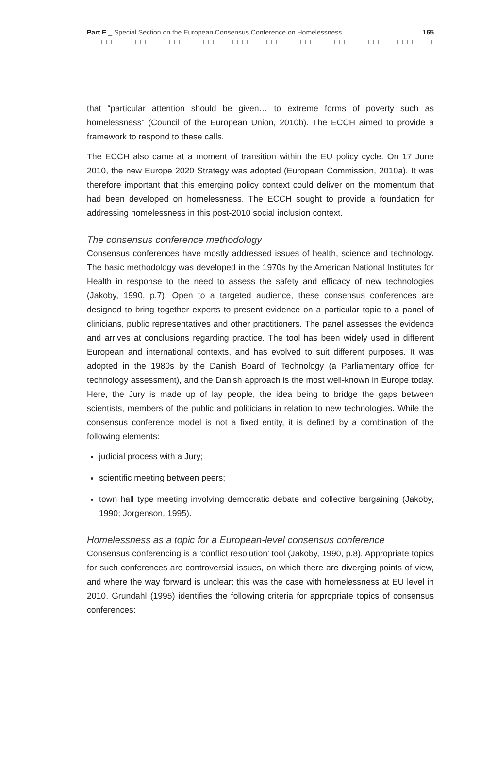Part E _ Special Section on the European Consensus Conference on Homelessness 165
that “particular attention should be given… to extreme forms of poverty such as homelessness” (Council of the European Union, 2010b). The ECCH aimed to provide a framework to respond to these calls.
The ECCH also came at a moment of transition within the EU policy cycle. On 17 June 2010, the new Europe 2020 Strategy was adopted (European Commission, 2010a). It was therefore important that this emerging policy context could deliver on the momentum that had been developed on homelessness. The ECCH sought to provide a foundation for addressing homelessness in this post-2010 social inclusion context.
The consensus conference methodology
Consensus conferences have mostly addressed issues of health, science and technology. The basic methodology was developed in the 1970s by the American National Institutes for Health in response to the need to assess the safety and efficacy of new technologies (Jakoby, 1990, p.7). Open to a targeted audience, these consensus conferences are designed to bring together experts to present evidence on a particular topic to a panel of clinicians, public representatives and other practitioners. The panel assesses the evidence and arrives at conclusions regarding practice. The tool has been widely used in different European and inter­national contexts, and has evolved to suit different purposes. It was adopted in the 1980s by the Danish Board of Technology (a Parliamentary office for technology assessment), and the Danish approach is the most well-known in Europe today. Here, the Jury is made up of lay people, the idea being to bridge the gaps between scientists, members of the public and politicians in relation to new technologies. While the consensus conference model is not a fixed entity, it is defined by a combi­nation of the following elements:
judicial process with a Jury;
scientific meeting between peers;
town hall type meeting involving democratic debate and collective bargaining (Jakoby, 1990; Jorgenson, 1995).
Homelessness as a topic for a European-level consensus conference
Consensus conferencing is a ‘conflict resolution’ tool (Jakoby, 1990, p.8). Appropriate topics for such conferences are controversial issues, on which there are diverging points of view, and where the way forward is unclear; this was the case with homelessness at EU level in 2010. Grundahl (1995) identifies the following criteria for appropriate topics of consensus conferences: